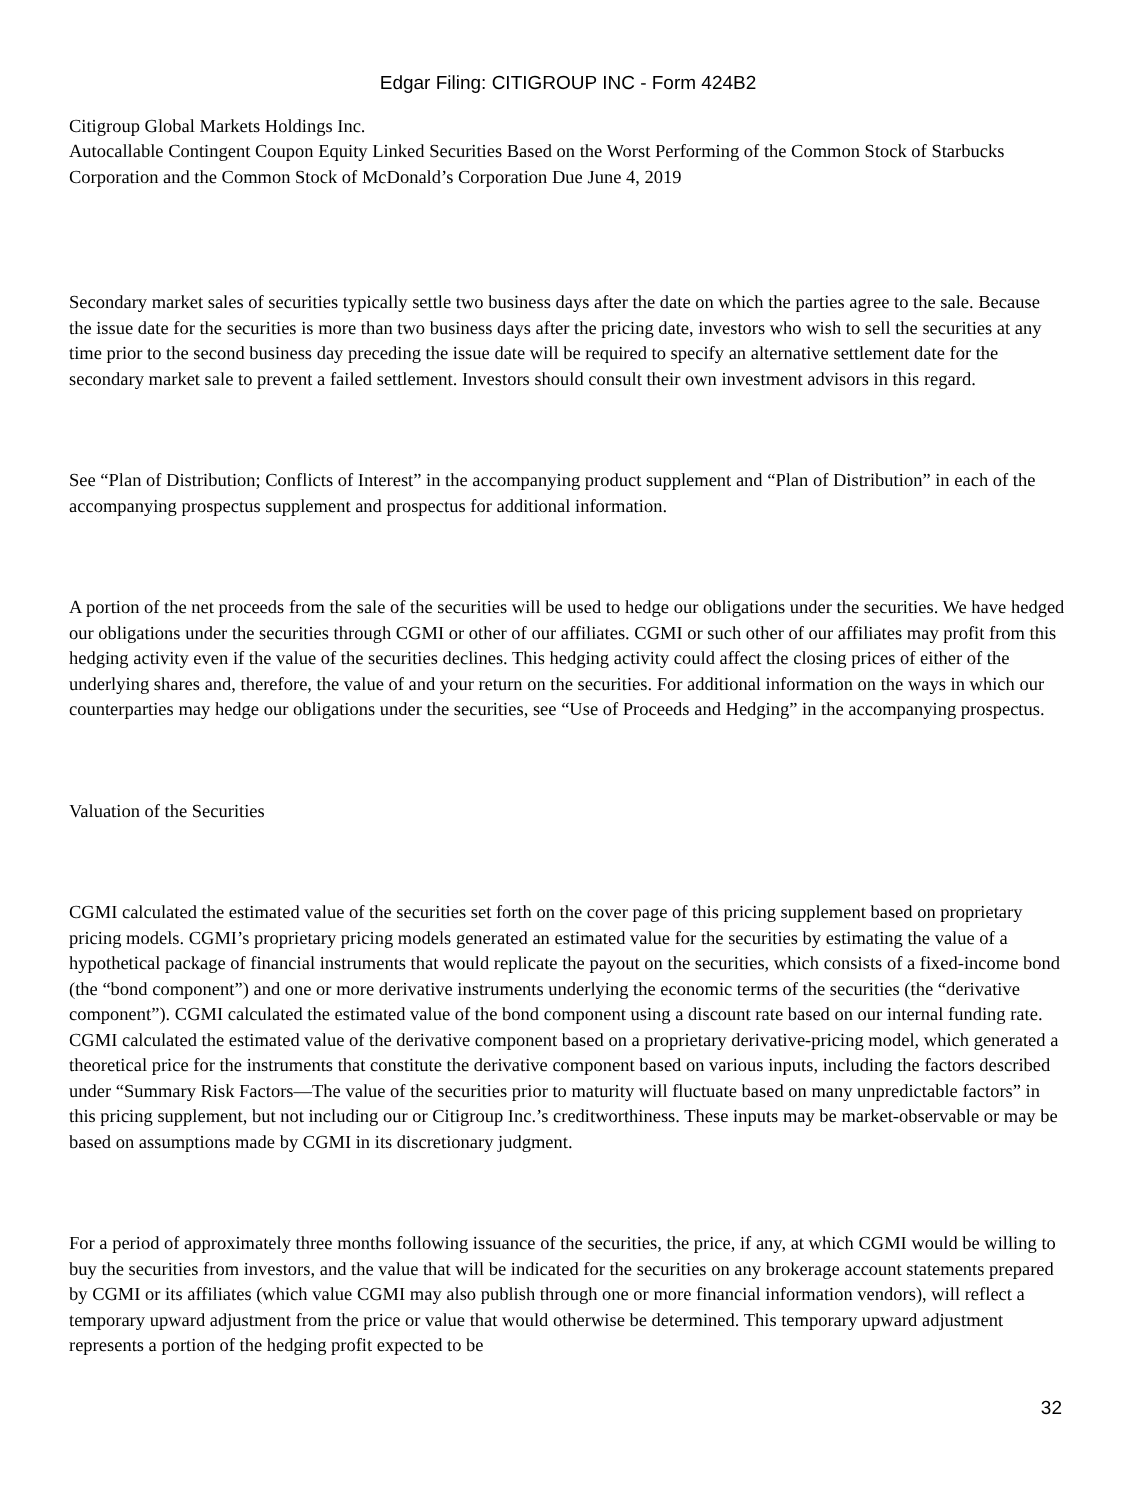Edgar Filing: CITIGROUP INC - Form 424B2
Citigroup Global Markets Holdings Inc.
Autocallable Contingent Coupon Equity Linked Securities Based on the Worst Performing of the Common Stock of Starbucks Corporation and the Common Stock of McDonald’s Corporation Due June 4, 2019
Secondary market sales of securities typically settle two business days after the date on which the parties agree to the sale. Because the issue date for the securities is more than two business days after the pricing date, investors who wish to sell the securities at any time prior to the second business day preceding the issue date will be required to specify an alternative settlement date for the secondary market sale to prevent a failed settlement. Investors should consult their own investment advisors in this regard.
See “Plan of Distribution; Conflicts of Interest” in the accompanying product supplement and “Plan of Distribution” in each of the accompanying prospectus supplement and prospectus for additional information.
A portion of the net proceeds from the sale of the securities will be used to hedge our obligations under the securities. We have hedged our obligations under the securities through CGMI or other of our affiliates. CGMI or such other of our affiliates may profit from this hedging activity even if the value of the securities declines. This hedging activity could affect the closing prices of either of the underlying shares and, therefore, the value of and your return on the securities. For additional information on the ways in which our counterparties may hedge our obligations under the securities, see “Use of Proceeds and Hedging” in the accompanying prospectus.
Valuation of the Securities
CGMI calculated the estimated value of the securities set forth on the cover page of this pricing supplement based on proprietary pricing models. CGMI’s proprietary pricing models generated an estimated value for the securities by estimating the value of a hypothetical package of financial instruments that would replicate the payout on the securities, which consists of a fixed-income bond (the “bond component”) and one or more derivative instruments underlying the economic terms of the securities (the “derivative component”). CGMI calculated the estimated value of the bond component using a discount rate based on our internal funding rate. CGMI calculated the estimated value of the derivative component based on a proprietary derivative-pricing model, which generated a theoretical price for the instruments that constitute the derivative component based on various inputs, including the factors described under “Summary Risk Factors—The value of the securities prior to maturity will fluctuate based on many unpredictable factors” in this pricing supplement, but not including our or Citigroup Inc.’s creditworthiness. These inputs may be market-observable or may be based on assumptions made by CGMI in its discretionary judgment.
For a period of approximately three months following issuance of the securities, the price, if any, at which CGMI would be willing to buy the securities from investors, and the value that will be indicated for the securities on any brokerage account statements prepared by CGMI or its affiliates (which value CGMI may also publish through one or more financial information vendors), will reflect a temporary upward adjustment from the price or value that would otherwise be determined. This temporary upward adjustment represents a portion of the hedging profit expected to be
32